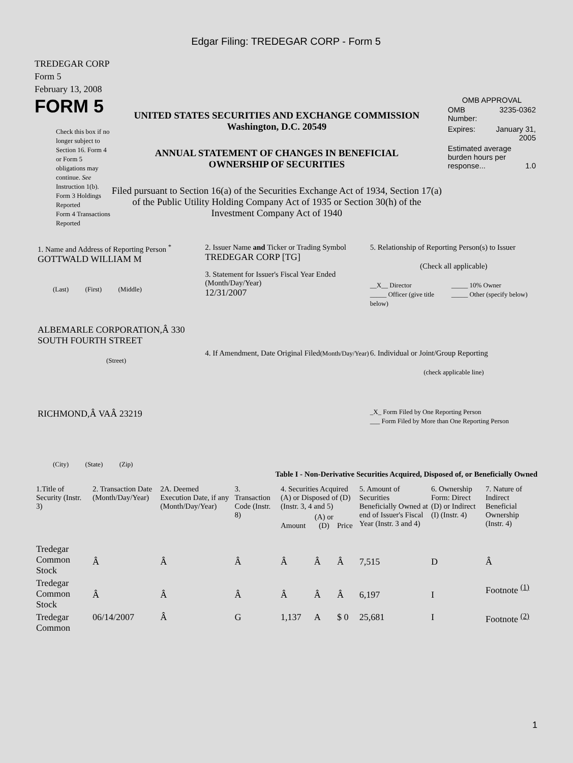Edgar Filing: TREDEGAR CORP - Form 5
TREDEGAR CORP
Form 5
February 13, 2008
FORM 5
Check this box if no longer subject to Section 16. Form 4 or Form 5 obligations may continue. See Instruction 1(b).
Form 3 Holdings Reported
Form 4 Transactions Reported
UNITED STATES SECURITIES AND EXCHANGE COMMISSION
Washington, D.C. 20549
ANNUAL STATEMENT OF CHANGES IN BENEFICIAL
OWNERSHIP OF SECURITIES
Filed pursuant to Section 16(a) of the Securities Exchange Act of 1934, Section 17(a) of the Public Utility Holding Company Act of 1935 or Section 30(h) of the Investment Company Act of 1940
OMB APPROVAL
| OMB Number: | 3235-0362 |
| Expires: | January 31, 2005 |
| Estimated average burden hours per response... 1.0 | |
1. Name and Address of Reporting Person <sup>*</sup>
GOTTWALD WILLIAM M
(Last) (First) (Middle)
ALBEMARLE CORPORATION,Â 330 SOUTH FOURTH STREET
(Street)
RICHMOND,Â VAÂ 23219
(City) (State) (Zip)
2. Issuer Name and Ticker or Trading Symbol
TREDEGAR CORP [TG]
3. Statement for Issuer's Fiscal Year Ended (Month/Day/Year)
12/31/2007
4. If Amendment, Date Original Filed(Month/Day/Year)
5. Relationship of Reporting Person(s) to Issuer
(Check all applicable)
__X__ Director
_____ Officer (give title below)
_____ 10% Owner
_____ Other (specify below)
6. Individual or Joint/Group Reporting
(check applicable line)
_X_ Form Filed by One Reporting Person
___ Form Filed by More than One Reporting Person
Table I - Non-Derivative Securities Acquired, Disposed of, or Beneficially Owned
| 1.Title of Security (Instr. 3) | 2. Transaction Date (Month/Day/Year) | 2A. Deemed Execution Date, if any (Month/Day/Year) | 3. Transaction Code (Instr. 8) | 4. Securities Acquired (A) or Disposed of (D) (Instr. 3, 4 and 5) | | | 5. Amount of Securities Beneficially Owned at end of Issuer's Fiscal Year (Instr. 3 and 4) | 6. Ownership Form: Direct (D) or Indirect (I) (Instr. 4) | 7. Nature of Indirect Beneficial Ownership (Instr. 4) |
| --- | --- | --- | --- | --- | --- | --- | --- | --- | --- |
| | | | | Amount | (A) or (D) | Price | | | |
| Tredegar Common Stock | Â | Â | Â | Â | Â | Â | 7,515 | D | Â |
| Tredegar Common Stock | Â | Â | Â | Â | Â | Â | 6,197 | I | Footnote <sup>(1)</sup> |
| Tredegar Common | 06/14/2007 | Â | G | 1,137 | A | $ 0 | 25,681 | I | Footnote <sup>(2)</sup> |
1